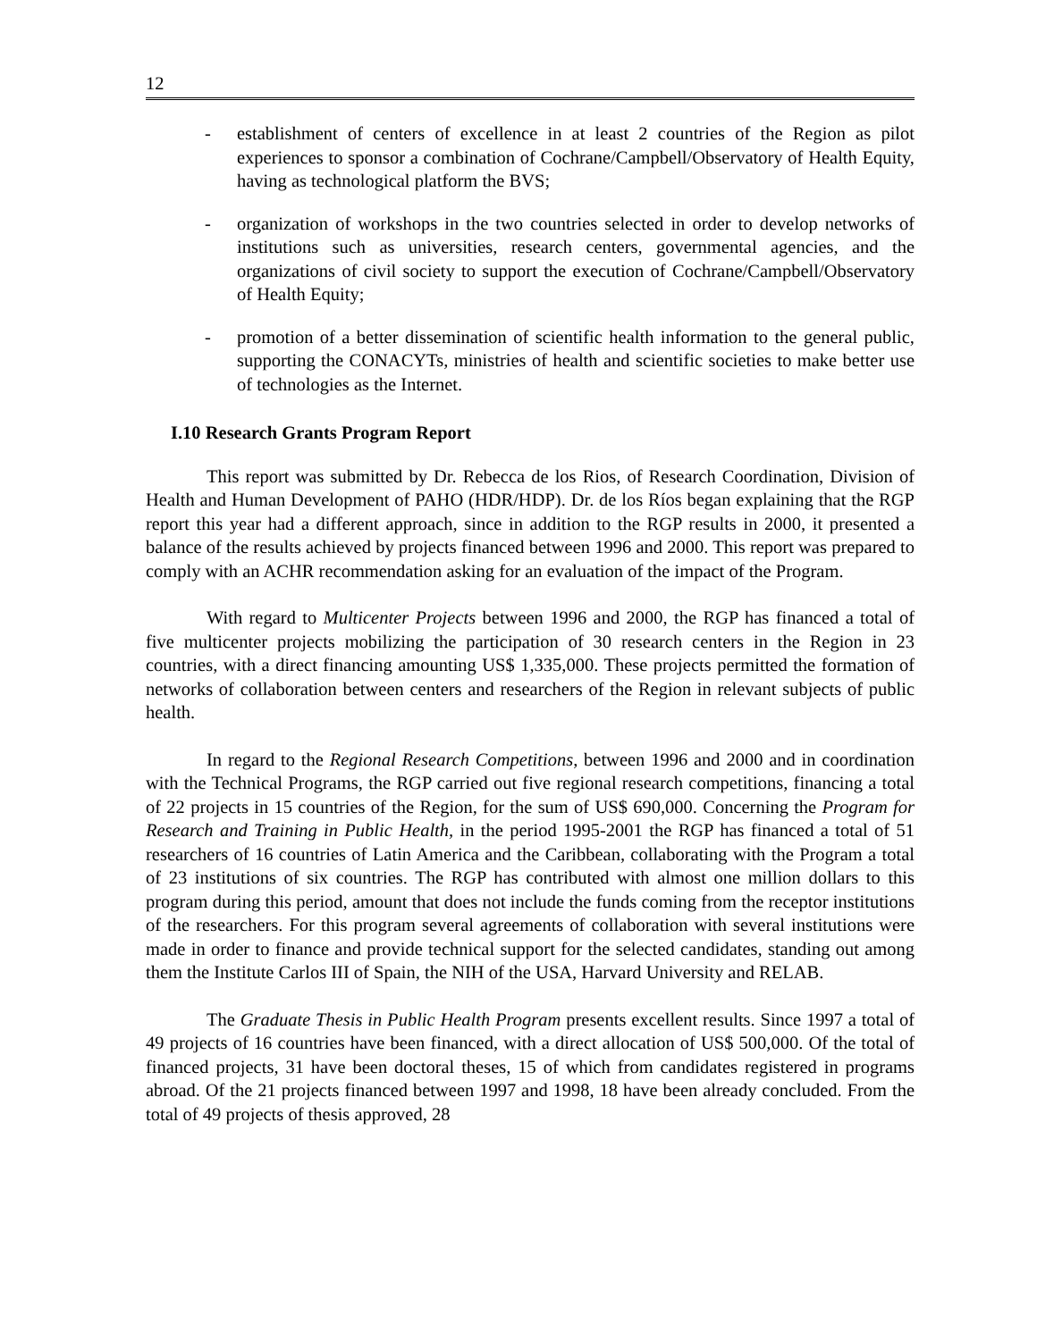12
- establishment of centers of excellence in at least 2 countries of the Region as pilot experiences to sponsor a combination of Cochrane/Campbell/Observatory of Health Equity, having as technological platform the BVS;
- organization of workshops in the two countries selected in order to develop networks of institutions such as universities, research centers, governmental agencies, and the organizations of civil society to support the execution of Cochrane/Campbell/Observatory of Health Equity;
- promotion of a better dissemination of scientific health information to the general public, supporting the CONACYTs, ministries of health and scientific societies to make better use of technologies as the Internet.
I.10 Research Grants Program Report
This report was submitted by Dr. Rebecca de los Rios, of Research Coordination, Division of Health and Human Development of PAHO (HDR/HDP). Dr. de los Ríos began explaining that the RGP report this year had a different approach, since in addition to the RGP results in 2000, it presented a balance of the results achieved by projects financed between 1996 and 2000. This report was prepared to comply with an ACHR recommendation asking for an evaluation of the impact of the Program.
With regard to Multicenter Projects between 1996 and 2000, the RGP has financed a total of five multicenter projects mobilizing the participation of 30 research centers in the Region in 23 countries, with a direct financing amounting US$ 1,335,000. These projects permitted the formation of networks of collaboration between centers and researchers of the Region in relevant subjects of public health.
In regard to the Regional Research Competitions, between 1996 and 2000 and in coordination with the Technical Programs, the RGP carried out five regional research competitions, financing a total of 22 projects in 15 countries of the Region, for the sum of US$ 690,000. Concerning the Program for Research and Training in Public Health, in the period 1995-2001 the RGP has financed a total of 51 researchers of 16 countries of Latin America and the Caribbean, collaborating with the Program a total of 23 institutions of six countries. The RGP has contributed with almost one million dollars to this program during this period, amount that does not include the funds coming from the receptor institutions of the researchers. For this program several agreements of collaboration with several institutions were made in order to finance and provide technical support for the selected candidates, standing out among them the Institute Carlos III of Spain, the NIH of the USA, Harvard University and RELAB.
The Graduate Thesis in Public Health Program presents excellent results. Since 1997 a total of 49 projects of 16 countries have been financed, with a direct allocation of US$ 500,000. Of the total of financed projects, 31 have been doctoral theses, 15 of which from candidates registered in programs abroad. Of the 21 projects financed between 1997 and 1998, 18 have been already concluded. From the total of 49 projects of thesis approved, 28